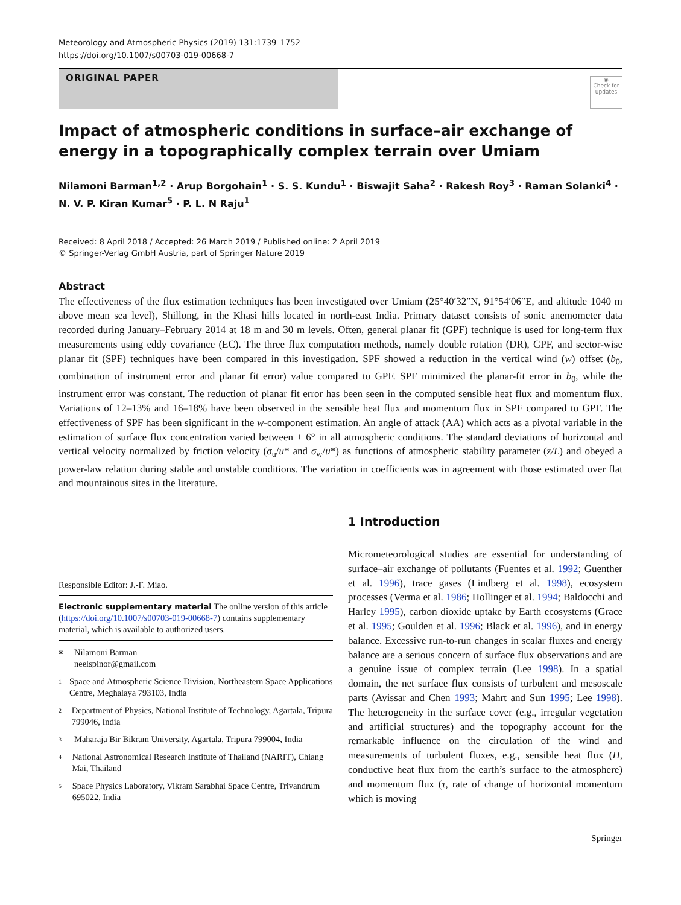Meteorology and Atmospheric Physics (2019) 131:1739–1752
https://doi.org/10.1007/s00703-019-00668-7
ORIGINAL PAPER
◉
Check for updates
Impact of atmospheric conditions in surface–air exchange of energy in a topographically complex terrain over Umiam
Nilamoni Barman<sup>1,2</sup> · Arup Borgohain<sup>1</sup> · S. S. Kundu<sup>1</sup> · Biswajit Saha<sup>2</sup> · Rakesh Roy<sup>3</sup> · Raman Solanki<sup>4</sup> · N. V. P. Kiran Kumar<sup>5</sup> · P. L. N Raju<sup>1</sup>
Received: 8 April 2018 / Accepted: 26 March 2019 / Published online: 2 April 2019
© Springer-Verlag GmbH Austria, part of Springer Nature 2019
Abstract
The effectiveness of the flux estimation techniques has been investigated over Umiam (25°40′32″N, 91°54′06″E, and altitude 1040 m above mean sea level), Shillong, in the Khasi hills located in north-east India. Primary dataset consists of sonic anemometer data recorded during January–February 2014 at 18 m and 30 m levels. Often, general planar fit (GPF) technique is used for long-term flux measurements using eddy covariance (EC). The three flux computation methods, namely double rotation (DR), GPF, and sector-wise planar fit (SPF) techniques have been compared in this investigation. SPF showed a reduction in the vertical wind (w) offset (b<sub>0</sub>, combination of instrument error and planar fit error) value compared to GPF. SPF minimized the planar-fit error in b<sub>0</sub>, while the instrument error was constant. The reduction of planar fit error has been seen in the computed sensible heat flux and momentum flux. Variations of 12–13% and 16–18% have been observed in the sensible heat flux and momentum flux in SPF compared to GPF. The effectiveness of SPF has been significant in the w-component estimation. An angle of attack (AA) which acts as a pivotal variable in the estimation of surface flux concentration varied between ± 6° in all atmospheric conditions. The standard deviations of horizontal and vertical velocity normalized by friction velocity (σ<sub>u</sub>/u* and σ<sub>w</sub>/u*) as functions of atmospheric stability parameter (z/L) and obeyed a power-law relation during stable and unstable conditions. The variation in coefficients was in agreement with those estimated over flat and mountainous sites in the literature.
Responsible Editor: J.-F. Miao.
Electronic supplementary material The online version of this article (https://doi.org/10.1007/s00703-019-00668-7) contains supplementary material, which is available to authorized users.
✉ Nilamoni Barman
neelspinor@gmail.com
1 Space and Atmospheric Science Division, Northeastern Space Applications Centre, Meghalaya 793103, India
2 Department of Physics, National Institute of Technology, Agartala, Tripura 799046, India
3 Maharaja Bir Bikram University, Agartala, Tripura 799004, India
4 National Astronomical Research Institute of Thailand (NARIT), Chiang Mai, Thailand
5 Space Physics Laboratory, Vikram Sarabhai Space Centre, Trivandrum 695022, India
1 Introduction
Micrometeorological studies are essential for understanding of surface–air exchange of pollutants (Fuentes et al. 1992; Guenther et al. 1996), trace gases (Lindberg et al. 1998), ecosystem processes (Verma et al. 1986; Hollinger et al. 1994; Baldocchi and Harley 1995), carbon dioxide uptake by Earth ecosystems (Grace et al. 1995; Goulden et al. 1996; Black et al. 1996), and in energy balance. Excessive run-to-run changes in scalar fluxes and energy balance are a serious concern of surface flux observations and are a genuine issue of complex terrain (Lee 1998). In a spatial domain, the net surface flux consists of turbulent and mesoscale parts (Avissar and Chen 1993; Mahrt and Sun 1995; Lee 1998). The heterogeneity in the surface cover (e.g., irregular vegetation and artificial structures) and the topography account for the remarkable influence on the circulation of the wind and measurements of turbulent fluxes, e.g., sensible heat flux (H, conductive heat flux from the earth’s surface to the atmosphere) and momentum flux (τ, rate of change of horizontal momentum which is moving
Springer